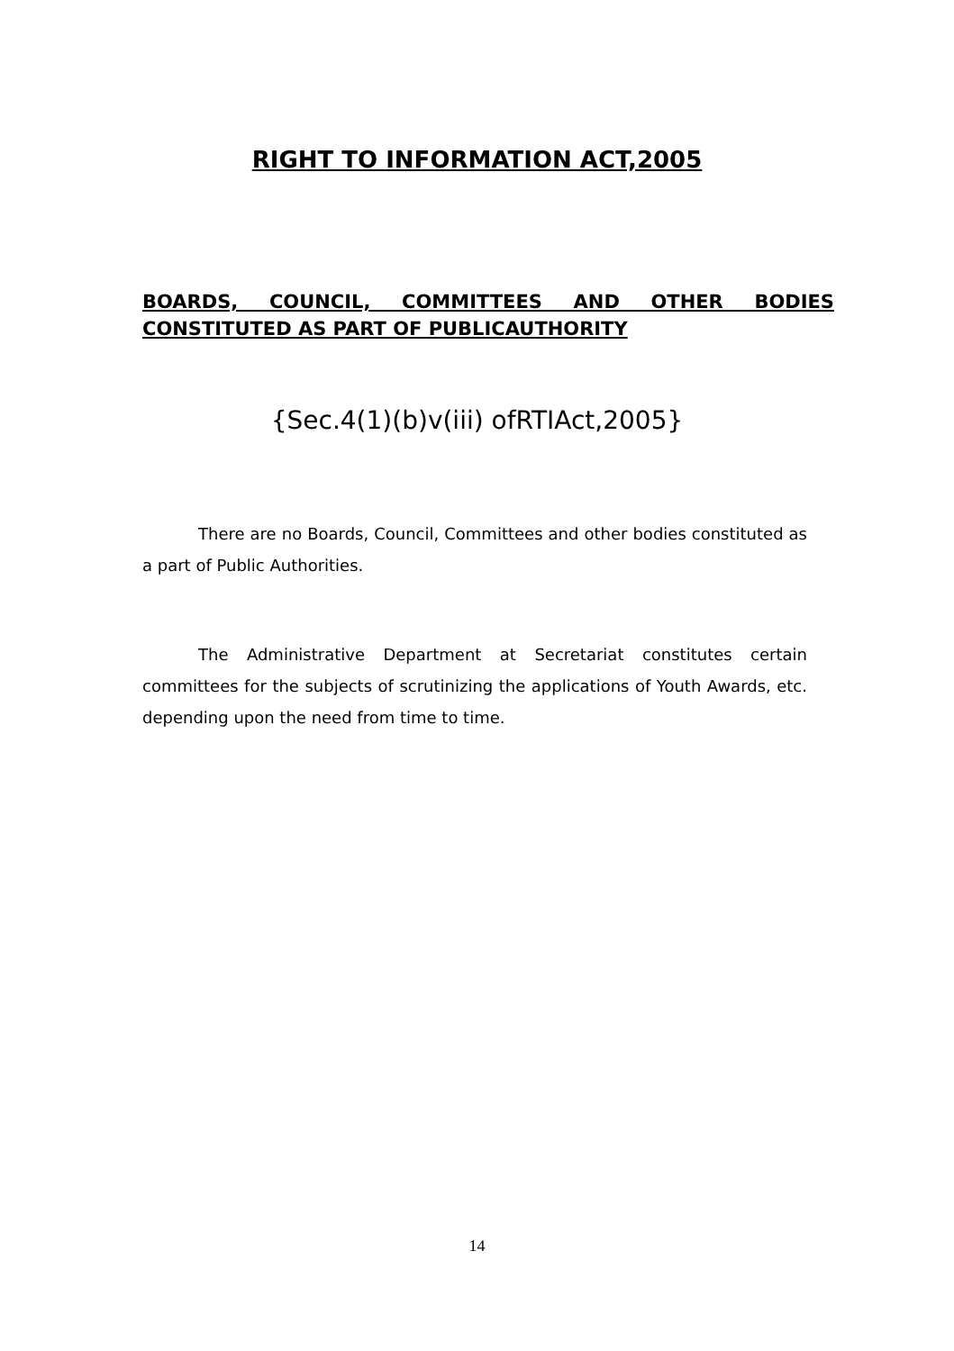RIGHT TO INFORMATION ACT,2005
BOARDS, COUNCIL, COMMITTEES AND OTHER BODIES CONSTITUTED AS PART OF PUBLICAUTHORITY
{Sec.4(1)(b)v(iii) ofRTIAct,2005}
There are no Boards, Council, Committees and other bodies constituted as a part of Public Authorities.
The Administrative Department at Secretariat constitutes certain committees for the subjects of scrutinizing the applications of Youth Awards, etc. depending upon the need from time to time.
14